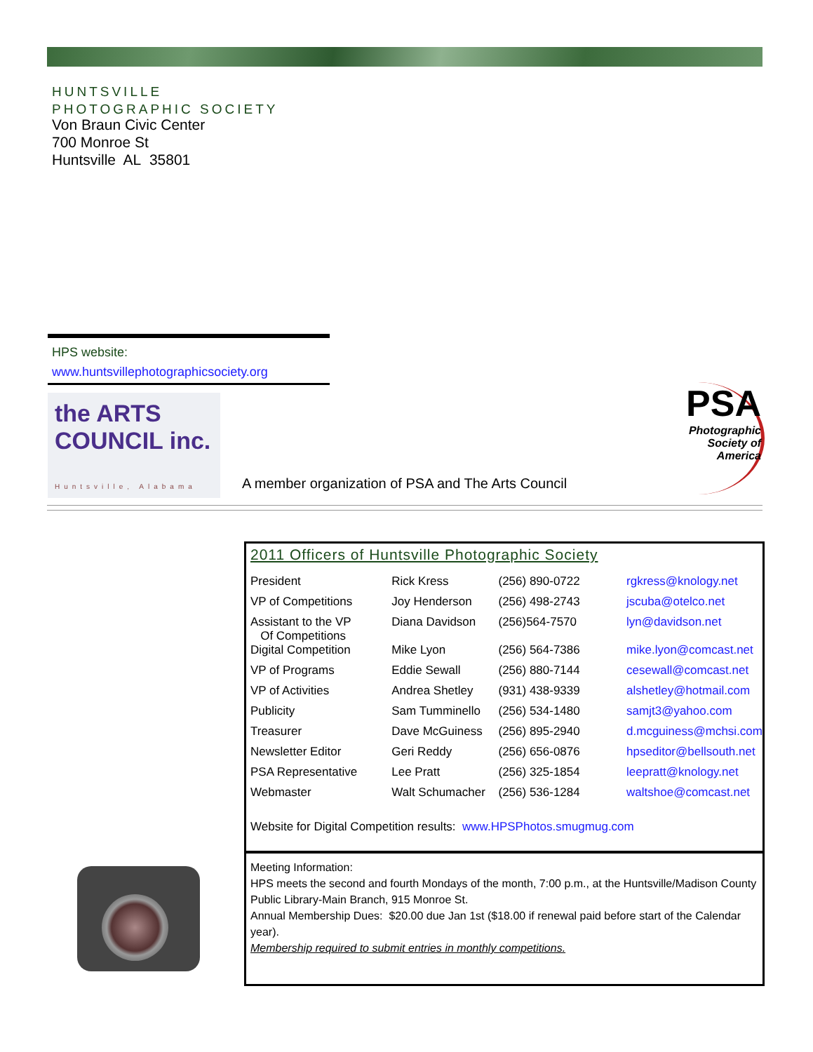HUNTSVILLE
PHOTOGRAPHIC SOCIETY
Von Braun Civic Center
700 Monroe St
Huntsville AL 35801
HPS website:
www.huntsvillephotographicsociety.org
the ARTS COUNCIL inc.
Huntsville, Alabama
A member organization of PSA and The Arts Council
PSA
Photographic
Society of
America
2011 Officers of Huntsville Photographic Society
| President | Rick Kress | (256) 890-0722 | rgkress@knology.net |
| VP of Competitions | Joy Henderson | (256) 498-2743 | jscuba@otelco.net |
| Assistant to the VP Of Competitions | Diana Davidson | (256)564-7570 | lyn@davidson.net |
| Digital Competition | Mike Lyon | (256) 564-7386 | mike.lyon@comcast.net |
| VP of Programs | Eddie Sewall | (256) 880-7144 | cesewall@comcast.net |
| VP of Activities | Andrea Shetley | (931) 438-9339 | alshetley@hotmail.com |
| Publicity | Sam Tumminello | (256) 534-1480 | samjt3@yahoo.com |
| Treasurer | Dave McGuiness | (256) 895-2940 | d.mcguiness@mchsi.com |
| Newsletter Editor | Geri Reddy | (256) 656-0876 | hpseditor@bellsouth.net |
| PSA Representative | Lee Pratt | (256) 325-1854 | leepratt@knology.net |
| Webmaster | Walt Schumacher | (256) 536-1284 | waltshoe@comcast.net |
Website for Digital Competition results: www.HPSPhotos.smugmug.com
Meeting Information:
HPS meets the second and fourth Mondays of the month, 7:00 p.m., at the Huntsville/Madison County Public Library-Main Branch, 915 Monroe St.
Annual Membership Dues: $20.00 due Jan 1st ($18.00 if renewal paid before start of the Calendar year).
Membership required to submit entries in monthly competitions.